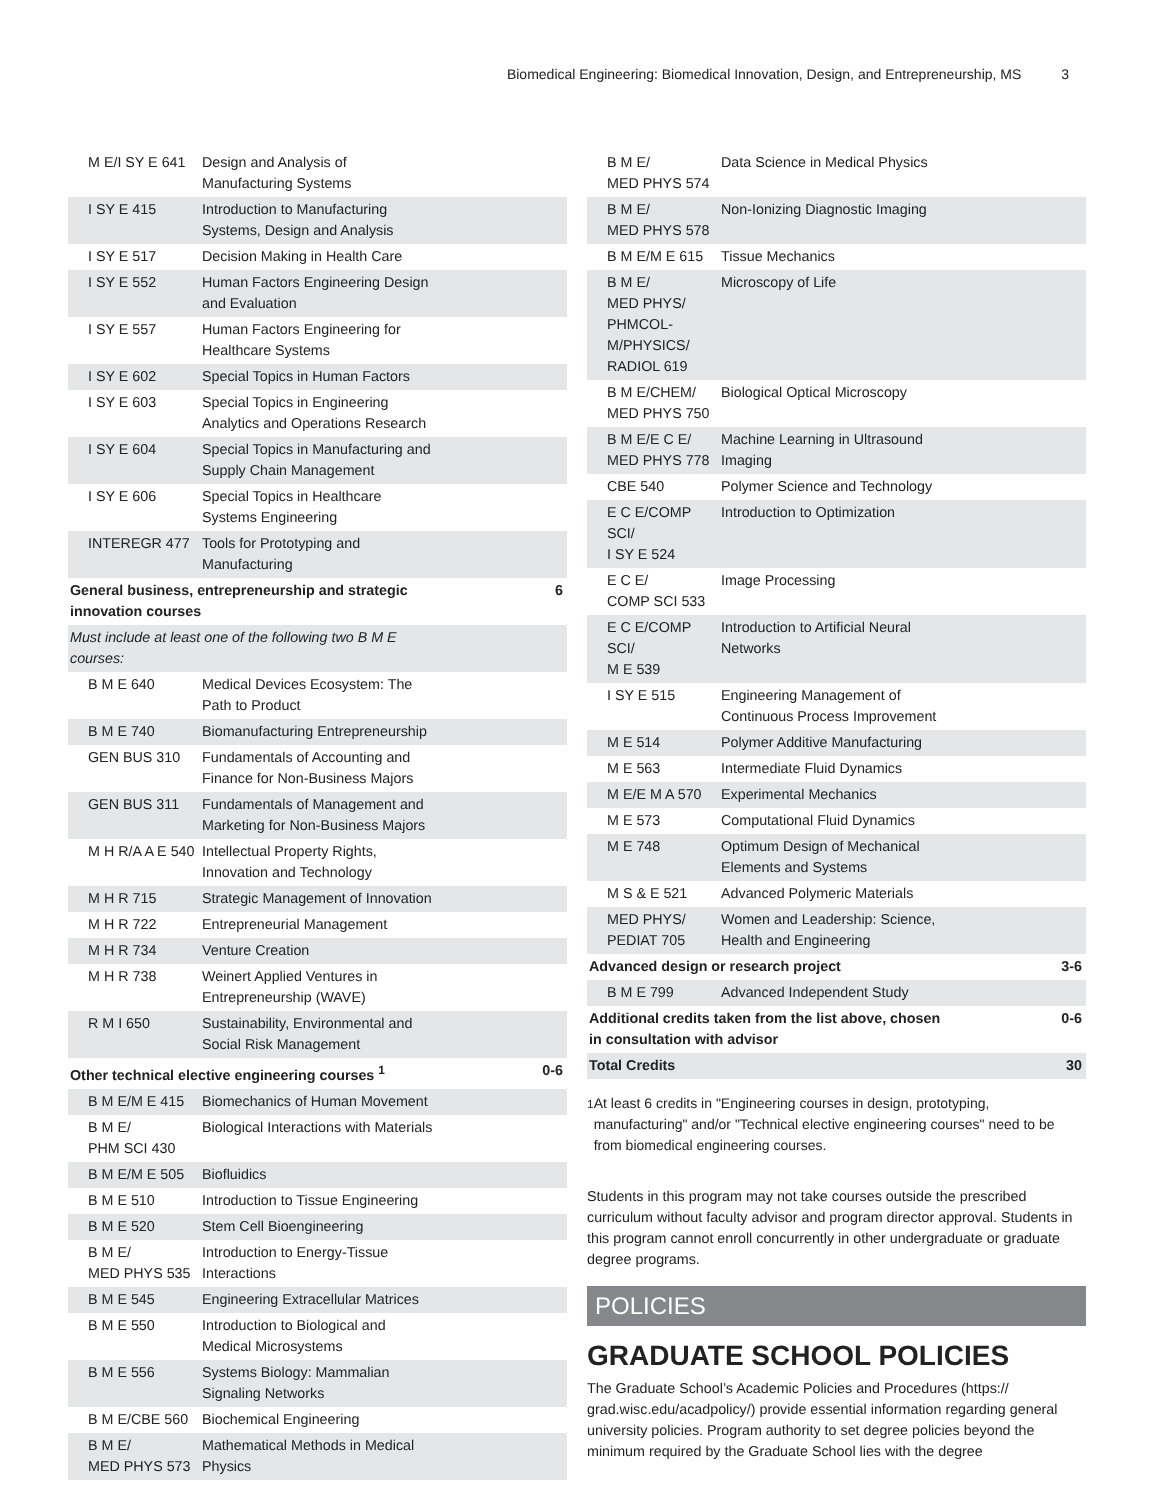Biomedical Engineering: Biomedical Innovation, Design, and Entrepreneurship, MS 3
| M E/I SY E 641 | Design and Analysis of Manufacturing Systems | |
| I SY E 415 | Introduction to Manufacturing Systems, Design and Analysis | |
| I SY E 517 | Decision Making in Health Care | |
| I SY E 552 | Human Factors Engineering Design and Evaluation | |
| I SY E 557 | Human Factors Engineering for Healthcare Systems | |
| I SY E 602 | Special Topics in Human Factors | |
| I SY E 603 | Special Topics in Engineering Analytics and Operations Research | |
| I SY E 604 | Special Topics in Manufacturing and Supply Chain Management | |
| I SY E 606 | Special Topics in Healthcare Systems Engineering | |
| INTEREGR 477 | Tools for Prototyping and Manufacturing | |
| General business, entrepreneurship and strategic innovation courses | | 6 |
| Must include at least one of the following two B M E courses: | | |
| B M E 640 | Medical Devices Ecosystem: The Path to Product | |
| B M E 740 | Biomanufacturing Entrepreneurship | |
| GEN BUS 310 | Fundamentals of Accounting and Finance for Non-Business Majors | |
| GEN BUS 311 | Fundamentals of Management and Marketing for Non-Business Majors | |
| M H R/A A E 540 | Intellectual Property Rights, Innovation and Technology | |
| M H R 715 | Strategic Management of Innovation | |
| M H R 722 | Entrepreneurial Management | |
| M H R 734 | Venture Creation | |
| M H R 738 | Weinert Applied Ventures in Entrepreneurship (WAVE) | |
| R M I 650 | Sustainability, Environmental and Social Risk Management | |
| Other technical elective engineering courses <sup>1</sup> | | 0-6 |
| B M E/M E 415 | Biomechanics of Human Movement | |
| B M E/ PHM SCI 430 | Biological Interactions with Materials | |
| B M E/M E 505 | Biofluidics | |
| B M E 510 | Introduction to Tissue Engineering | |
| B M E 520 | Stem Cell Bioengineering | |
| B M E/ MED PHYS 535 | Introduction to Energy-Tissue Interactions | |
| B M E 545 | Engineering Extracellular Matrices | |
| B M E 550 | Introduction to Biological and Medical Microsystems | |
| B M E 556 | Systems Biology: Mammalian Signaling Networks | |
| B M E/CBE 560 | Biochemical Engineering | |
| B M E/ MED PHYS 573 | Mathematical Methods in Medical Physics | |
| B M E/ MED PHYS 574 | Data Science in Medical Physics | |
| B M E/ MED PHYS 578 | Non-Ionizing Diagnostic Imaging | |
| B M E/M E 615 | Tissue Mechanics | |
| B M E/ MED PHYS/ PHMCOL- M/PHYSICS/ RADIOL 619 | Microscopy of Life | |
| B M E/CHEM/ MED PHYS 750 | Biological Optical Microscopy | |
| B M E/E C E/ MED PHYS 778 | Machine Learning in Ultrasound Imaging | |
| CBE 540 | Polymer Science and Technology | |
| E C E/COMP SCI/ I SY E 524 | Introduction to Optimization | |
| E C E/ COMP SCI 533 | Image Processing | |
| E C E/COMP SCI/ M E 539 | Introduction to Artificial Neural Networks | |
| I SY E 515 | Engineering Management of Continuous Process Improvement | |
| M E 514 | Polymer Additive Manufacturing | |
| M E 563 | Intermediate Fluid Dynamics | |
| M E/E M A 570 | Experimental Mechanics | |
| M E 573 | Computational Fluid Dynamics | |
| M E 748 | Optimum Design of Mechanical Elements and Systems | |
| M S & E 521 | Advanced Polymeric Materials | |
| MED PHYS/ PEDIAT 705 | Women and Leadership: Science, Health and Engineering | |
| Advanced design or research project | | 3-6 |
| B M E 799 | Advanced Independent Study | |
| Additional credits taken from the list above, chosen in consultation with advisor | | 0-6 |
| Total Credits | | 30 |
<sup>1</sup> At least 6 credits in "Engineering courses in design, prototyping, manufacturing" and/or "Technical elective engineering courses" need to be from biomedical engineering courses.
Students in this program may not take courses outside the prescribed curriculum without faculty advisor and program director approval. Students in this program cannot enroll concurrently in other undergraduate or graduate degree programs.
POLICIES
GRADUATE SCHOOL POLICIES
The Graduate School’s Academic Policies and Procedures (https:// grad.wisc.edu/acadpolicy/) provide essential information regarding general university policies. Program authority to set degree policies beyond the minimum required by the Graduate School lies with the degree